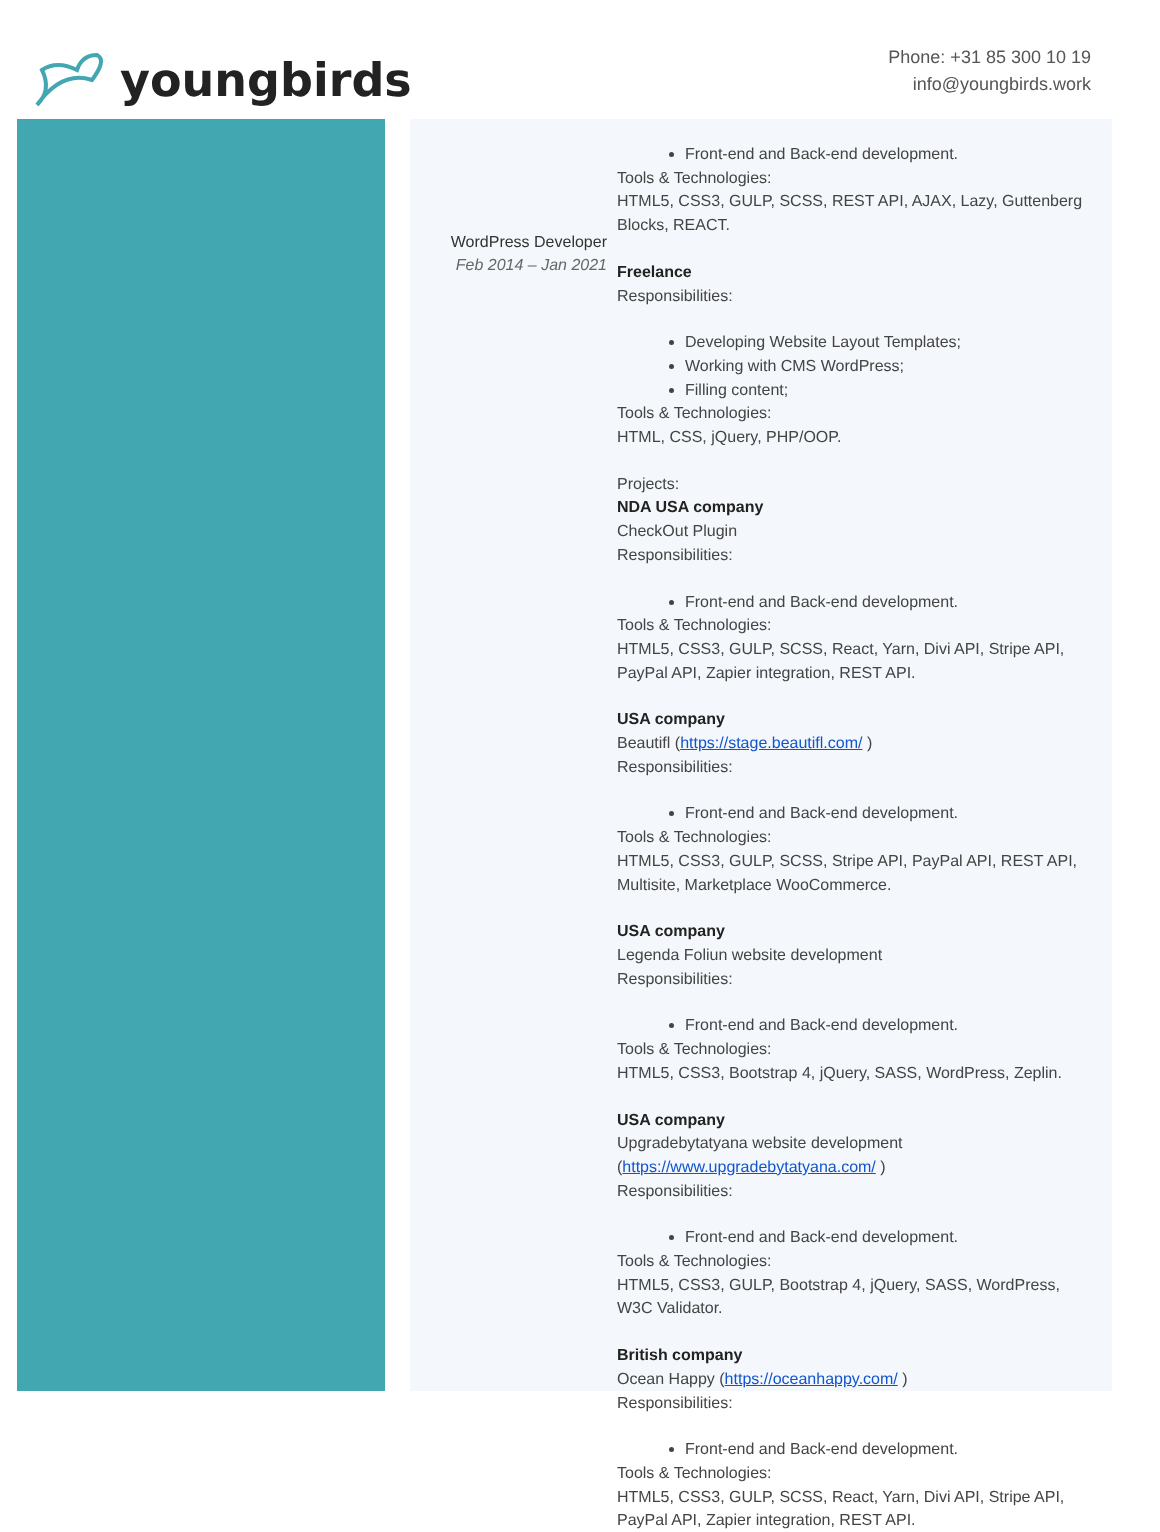youngbirds
Phone: +31 85 300 10 19
info@youngbirds.work
WordPress Developer
Feb 2014 – Jan 2021
Front-end and Back-end development.
Tools & Technologies:
HTML5, CSS3, GULP, SCSS, REST API, AJAX, Lazy, Guttenberg
Blocks, REACT.
Freelance
Responsibilities:
Developing Website Layout Templates;
Working with CMS WordPress;
Filling content;
Tools & Technologies:
HTML, CSS, jQuery, PHP/OOP.
Projects:
NDA USA company
CheckOut Plugin
Responsibilities:
Front-end and Back-end development.
Tools & Technologies:
HTML5, CSS3, GULP, SCSS, React, Yarn, Divi API, Stripe API,
PayPal API, Zapier integration, REST API.
USA company
Beautifl (https://stage.beautifl.com/ )
Responsibilities:
Front-end and Back-end development.
Tools & Technologies:
HTML5, CSS3, GULP, SCSS, Stripe API, PayPal API, REST API,
Multisite, Marketplace WooCommerce.
USA company
Legenda Foliun website development
Responsibilities:
Front-end and Back-end development.
Tools & Technologies:
HTML5, CSS3, Bootstrap 4, jQuery, SASS, WordPress, Zeplin.
USA company
Upgradebytatyana website development
(https://www.upgradebytatyana.com/ )
Responsibilities:
Front-end and Back-end development.
Tools & Technologies:
HTML5, CSS3, GULP, Bootstrap 4, jQuery, SASS, WordPress,
W3C Validator.
British company
Ocean Happy (https://oceanhappy.com/ )
Responsibilities:
Front-end and Back-end development.
Tools & Technologies:
HTML5, CSS3, GULP, SCSS, React, Yarn, Divi API, Stripe API,
PayPal API, Zapier integration, REST API.